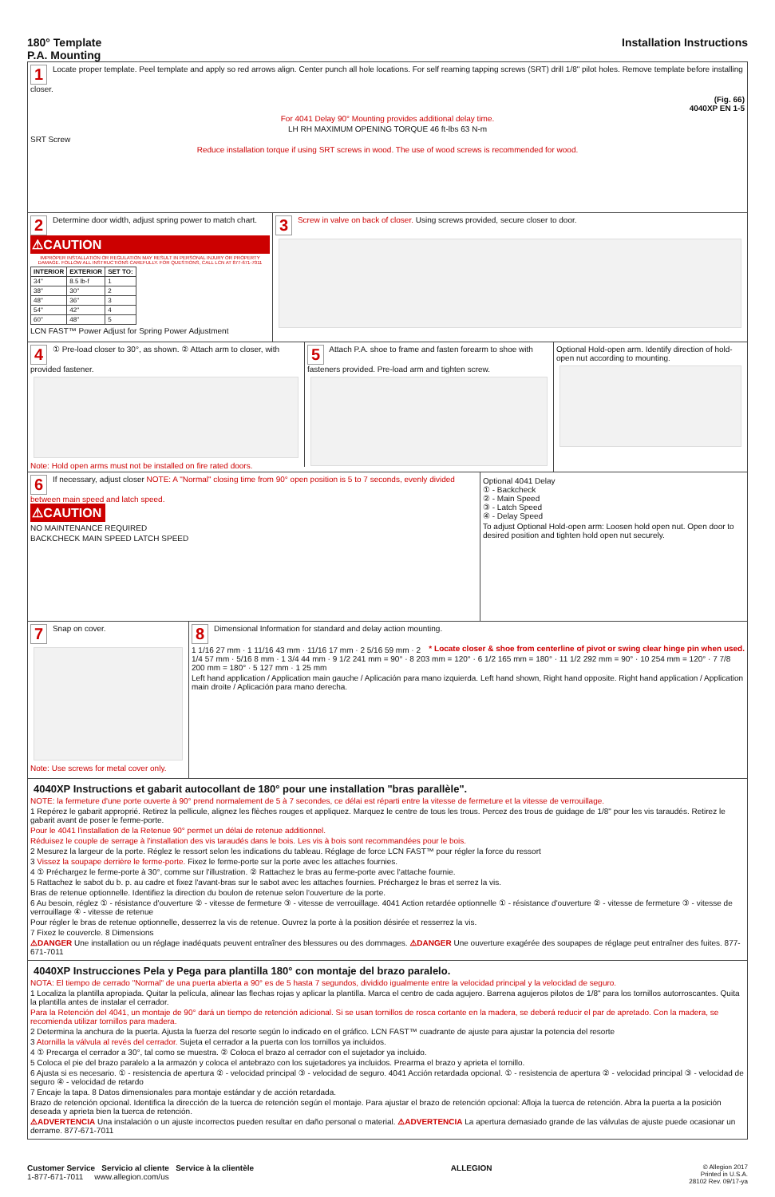180° Template
P.A. Mounting
Installation Instructions
1 Locate proper template. Peel template and apply so red arrows align. Center punch all hole locations. For self reaming tapping screws (SRT) drill 1/8" pilot holes. Remove template before installing closer.
(Fig. 66)
4040XP EN 1-5
For 4041 Delay 90° Mounting provides additional delay time.
LH RH MAXIMUM OPENING TORQUE 46 ft-lbs 63 N-m
SRT Screw
Reduce installation torque if using SRT screws in wood. The use of wood screws is recommended for wood.
2 Determine door width, adjust spring power to match chart.
⚠CAUTION
IMPROPER INSTALLATION OR REGULATION MAY RESULT IN PERSONAL INJURY OR PROPERTY DAMAGE. FOLLOW ALL INSTRUCTIONS CAREFULLY. FOR QUESTIONS, CALL LCN AT 877-671-7011
| INTERIOR | EXTERIOR | SET TO: |
| --- | --- | --- |
| 34" | 8.5 lb-f | 1 |
| 38" | 30" | 2 |
| 48" | 36" | 3 |
| 54" | 42" | 4 |
| 60" | 48" | 5 |
LCN FAST™ Power Adjust for Spring Power Adjustment
3 Screw in valve on back of closer. Using screws provided, secure closer to door.
4 ① Pre-load closer to 30°, as shown. ② Attach arm to closer, with provided fastener.
Note: Hold open arms must not be installed on fire rated doors.
5 Attach P.A. shoe to frame and fasten forearm to shoe with fasteners provided. Pre-load arm and tighten screw.
Optional Hold-open arm. Identify direction of hold-open nut according to mounting.
6 If necessary, adjust closer NOTE: A "Normal" closing time from 90° open position is 5 to 7 seconds, evenly divided between main speed and latch speed.
⚠CAUTION
NO MAINTENANCE REQUIRED
BACKCHECK MAIN SPEED LATCH SPEED
Optional 4041 Delay
① - Backcheck
② - Main Speed
③ - Latch Speed
④ - Delay Speed
To adjust Optional Hold-open arm: Loosen hold open nut. Open door to desired position and tighten hold open nut securely.
7 Snap on cover.
Note: Use screws for metal cover only.
8 Dimensional Information for standard and delay action mounting. * Locate closer & shoe from centerline of pivot or swing clear hinge pin when used.
1 1/16 27 mm · 1 11/16 43 mm · 11/16 17 mm · 2 5/16 59 mm · 2 1/4 57 mm · 5/16 8 mm · 1 3/4 44 mm · 9 1/2 241 mm = 90° · 8 203 mm = 120° · 6 1/2 165 mm = 180° · 11 1/2 292 mm = 90° · 10 254 mm = 120° · 7 7/8 200 mm = 180° · 5 127 mm · 1 25 mm
Left hand application / Application main gauche / Aplicación para mano izquierda. Left hand shown, Right hand opposite. Right hand application / Application main droite / Aplicación para mano derecha.
4040XP Instructions et gabarit autocollant de 180° pour une installation "bras parallèle".
NOTE: la fermeture d'une porte ouverte à 90° prend normalement de 5 à 7 secondes, ce délai est réparti entre la vitesse de fermeture et la vitesse de verrouillage.
1 Repérez le gabarit approprié. Retirez la pellicule, alignez les flèches rouges et appliquez. Marquez le centre de tous les trous. Percez des trous de guidage de 1/8" pour les vis taraudés. Retirez le gabarit avant de poser le ferme-porte.
Pour le 4041 l'installation de la Retenue 90° permet un délai de retenue additionnel.
Réduisez le couple de serrage à l'installation des vis taraudés dans le bois. Les vis à bois sont recommandées pour le bois.
2 Mesurez la largeur de la porte. Réglez le ressort selon les indications du tableau. Réglage de force LCN FAST™ pour régler la force du ressort
3 Vissez la soupape derrière le ferme-porte. Fixez le ferme-porte sur la porte avec les attaches fournies.
4 ① Préchargez le ferme-porte à 30°, comme sur l'illustration. ② Rattachez le bras au ferme-porte avec l'attache fournie.
5 Rattachez le sabot du b. p. au cadre et fixez l'avant-bras sur le sabot avec les attaches fournies. Préchargez le bras et serrez la vis.
Bras de retenue optionnelle. Identifiez la direction du boulon de retenue selon l'ouverture de la porte.
6 Au besoin, réglez ① - résistance d'ouverture ② - vitesse de fermeture ③ - vitesse de verrouillage. 4041 Action retardée optionnelle ① - résistance d'ouverture ② - vitesse de fermeture ③ - vitesse de verrouillage ④ - vitesse de retenue
Pour régler le bras de retenue optionnelle, desserrez la vis de retenue. Ouvrez la porte à la position désirée et resserrez la vis.
7 Fixez le couvercle. 8 Dimensions
⚠DANGER Une installation ou un réglage inadéquats peuvent entraîner des blessures ou des dommages. ⚠DANGER Une ouverture exagérée des soupapes de réglage peut entraîner des fuites. 877-671-7011
4040XP Instrucciones Pela y Pega para plantilla 180° con montaje del brazo paralelo.
NOTA: El tiempo de cerrado "Normal" de una puerta abierta a 90° es de 5 hasta 7 segundos, dividido igualmente entre la velocidad principal y la velocidad de seguro.
1 Localiza la plantilla apropiada. Quitar la película, alinear las flechas rojas y aplicar la plantilla. Marca el centro de cada agujero. Barrena agujeros pilotos de 1/8" para los tornillos autorroscantes. Quita la plantilla antes de instalar el cerrador.
Para la Retención del 4041, un montaje de 90° dará un tiempo de retención adicional. Si se usan tornillos de rosca cortante en la madera, se deberá reducir el par de apretado. Con la madera, se recomienda utilizar tornillos para madera.
2 Determina la anchura de la puerta. Ajusta la fuerza del resorte según lo indicado en el gráfico. LCN FAST™ cuadrante de ajuste para ajustar la potencia del resorte
3 Atornilla la válvula al revés del cerrador. Sujeta el cerrador a la puerta con los tornillos ya incluidos.
4 ① Precarga el cerrador a 30°, tal como se muestra. ② Coloca el brazo al cerrador con el sujetador ya incluido.
5 Coloca el pie del brazo paralelo a la armazón y coloca el antebrazo con los sujetadores ya incluidos. Prearma el brazo y aprieta el tornillo.
6 Ajusta si es necesario. ① - resistencia de apertura ② - velocidad principal ③ - velocidad de seguro. 4041 Acción retardada opcional. ① - resistencia de apertura ② - velocidad principal ③ - velocidad de seguro ④ - velocidad de retardo
7 Encaje la tapa. 8 Datos dimensionales para montaje estándar y de acción retardada.
Brazo de retención opcional. Identifica la dirección de la tuerca de retención según el montaje. Para ajustar el brazo de retención opcional: Afloja la tuerca de retención. Abra la puerta a la posición deseada y aprieta bien la tuerca de retención.
⚠ADVERTENCIA Una instalación o un ajuste incorrectos pueden resultar en daño personal o material. ⚠ADVERTENCIA La apertura demasiado grande de las válvulas de ajuste puede ocasionar un derrame. 877-671-7011
Customer Service Servicio al cliente Service à la clientèle
1-877-671-7011 www.allegion.com/us
ALLEGION
© Allegion 2017
Printed in U.S.A.
28102 Rev. 09/17-ya